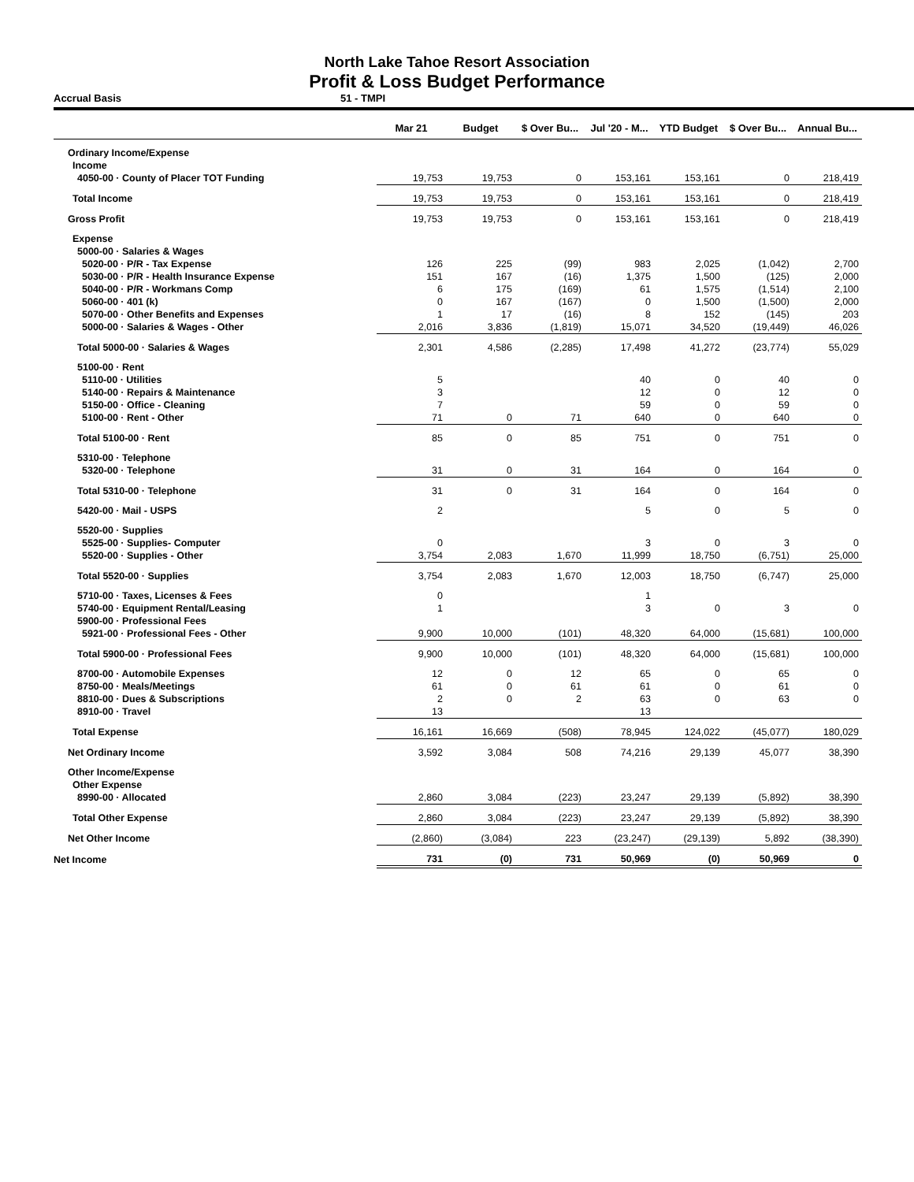North Lake Tahoe Resort Association
Profit & Loss Budget Performance
Accrual Basis 51 - TMPI
| | Mar 21 | Budget | $ Over Bu... | Jul '20 - M... | YTD Budget | $ Over Bu... | Annual Bu... |
| --- | --- | --- | --- | --- | --- | --- | --- |
| Ordinary Income/Expense | | | | | | | |
| Income | | | | | | | |
| 4050-00 · County of Placer TOT Funding | 19,753 | 19,753 | 0 | 153,161 | 153,161 | 0 | 218,419 |
| Total Income | 19,753 | 19,753 | 0 | 153,161 | 153,161 | 0 | 218,419 |
| Gross Profit | 19,753 | 19,753 | 0 | 153,161 | 153,161 | 0 | 218,419 |
| Expense | | | | | | | |
| 5000-00 · Salaries & Wages | | | | | | | |
| 5020-00 · P/R - Tax Expense | 126 | 225 | (99) | 983 | 2,025 | (1,042) | 2,700 |
| 5030-00 · P/R - Health Insurance Expense | 151 | 167 | (16) | 1,375 | 1,500 | (125) | 2,000 |
| 5040-00 · P/R - Workmans Comp | 6 | 175 | (169) | 61 | 1,575 | (1,514) | 2,100 |
| 5060-00 · 401 (k) | 0 | 167 | (167) | 0 | 1,500 | (1,500) | 2,000 |
| 5070-00 · Other Benefits and Expenses | 1 | 17 | (16) | 8 | 152 | (145) | 203 |
| 5000-00 · Salaries & Wages - Other | 2,016 | 3,836 | (1,819) | 15,071 | 34,520 | (19,449) | 46,026 |
| Total 5000-00 · Salaries & Wages | 2,301 | 4,586 | (2,285) | 17,498 | 41,272 | (23,774) | 55,029 |
| 5100-00 · Rent | | | | | | | |
| 5110-00 · Utilities | 5 | | | 40 | 0 | 40 | 0 |
| 5140-00 · Repairs & Maintenance | 3 | | | 12 | 0 | 12 | 0 |
| 5150-00 · Office - Cleaning | 7 | | | 59 | 0 | 59 | 0 |
| 5100-00 · Rent - Other | 71 | 0 | 71 | 640 | 0 | 640 | 0 |
| Total 5100-00 · Rent | 85 | 0 | 85 | 751 | 0 | 751 | 0 |
| 5310-00 · Telephone | | | | | | | |
| 5320-00 · Telephone | 31 | 0 | 31 | 164 | 0 | 164 | 0 |
| Total 5310-00 · Telephone | 31 | 0 | 31 | 164 | 0 | 164 | 0 |
| 5420-00 · Mail - USPS | 2 | | | 5 | 0 | 5 | 0 |
| 5520-00 · Supplies | | | | | | | |
| 5525-00 · Supplies- Computer | 0 | | | 3 | 0 | 3 | 0 |
| 5520-00 · Supplies - Other | 3,754 | 2,083 | 1,670 | 11,999 | 18,750 | (6,751) | 25,000 |
| Total 5520-00 · Supplies | 3,754 | 2,083 | 1,670 | 12,003 | 18,750 | (6,747) | 25,000 |
| 5710-00 · Taxes, Licenses & Fees | 0 | | | 1 | | | |
| 5740-00 · Equipment Rental/Leasing | 1 | | | 3 | 0 | 3 | 0 |
| 5900-00 · Professional Fees | | | | | | | |
| 5921-00 · Professional Fees - Other | 9,900 | 10,000 | (101) | 48,320 | 64,000 | (15,681) | 100,000 |
| Total 5900-00 · Professional Fees | 9,900 | 10,000 | (101) | 48,320 | 64,000 | (15,681) | 100,000 |
| 8700-00 · Automobile Expenses | 12 | 0 | 12 | 65 | 0 | 65 | 0 |
| 8750-00 · Meals/Meetings | 61 | 0 | 61 | 61 | 0 | 61 | 0 |
| 8810-00 · Dues & Subscriptions | 2 | 0 | 2 | 63 | 0 | 63 | 0 |
| 8910-00 · Travel | 13 | | | 13 | | | |
| Total Expense | 16,161 | 16,669 | (508) | 78,945 | 124,022 | (45,077) | 180,029 |
| Net Ordinary Income | 3,592 | 3,084 | 508 | 74,216 | 29,139 | 45,077 | 38,390 |
| Other Income/Expense | | | | | | | |
| Other Expense | | | | | | | |
| 8990-00 · Allocated | 2,860 | 3,084 | (223) | 23,247 | 29,139 | (5,892) | 38,390 |
| Total Other Expense | 2,860 | 3,084 | (223) | 23,247 | 29,139 | (5,892) | 38,390 |
| Net Other Income | (2,860) | (3,084) | 223 | (23,247) | (29,139) | 5,892 | (38,390) |
| Net Income | 731 | (0) | 731 | 50,969 | (0) | 50,969 | 0 |